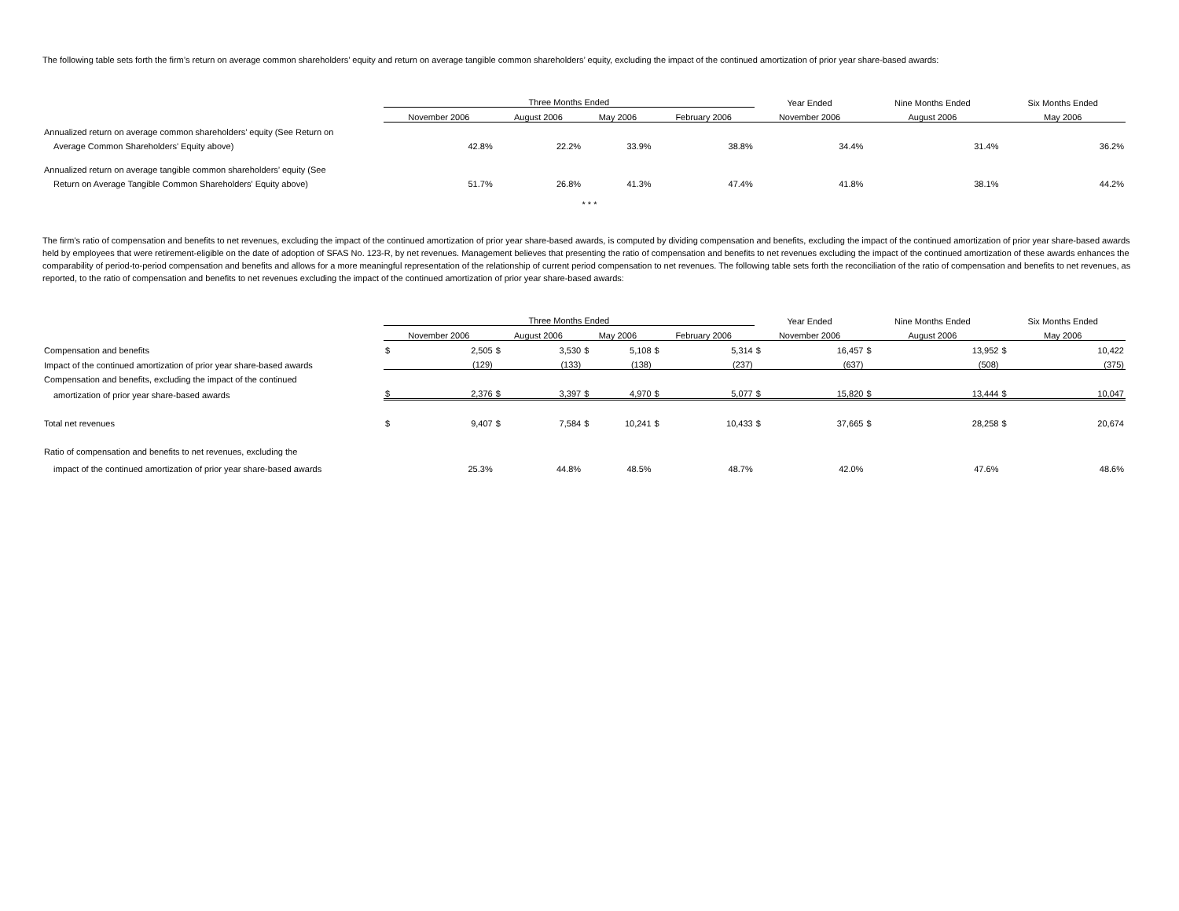The following table sets forth the firm’s return on average common shareholders’ equity and return on average tangible common shareholders’ equity, excluding the impact of the continued amortization of prior year share-based awards:
| | Three Months Ended | | | | Year Ended | Nine Months Ended | Six Months Ended |
| --- | --- | --- | --- | --- | --- | --- | --- |
| | November 2006 | August 2006 | May 2006 | February 2006 | November 2006 | August 2006 | May 2006 |
| Annualized return on average common shareholders’ equity (See Return on | | | | | | | |
| Average Common Shareholders' Equity above) | 42.8% | 22.2% | 33.9% | 38.8% | 34.4% | 31.4% | 36.2% |
| Annualized return on average tangible common shareholders’ equity (See | | | | | | | |
| Return on Average Tangible Common Shareholders' Equity above) | 51.7% | 26.8% | 41.3% | 47.4% | 41.8% | 38.1% | 44.2% |
* * *
The firm’s ratio of compensation and benefits to net revenues, excluding the impact of the continued amortization of prior year share-based awards, is computed by dividing compensation and benefits, excluding the impact of the continued amortization of prior year share-based awards held by employees that were retirement-eligible on the date of adoption of SFAS No. 123-R, by net revenues. Management believes that presenting the ratio of compensation and benefits to net revenues excluding the impact of the continued amortization of these awards enhances the comparability of period-to-period compensation and benefits and allows for a more meaningful representation of the relationship of current period compensation to net revenues. The following table sets forth the reconciliation of the ratio of compensation and benefits to net revenues, as reported, to the ratio of compensation and benefits to net revenues excluding the impact of the continued amortization of prior year share-based awards:
| | Three Months Ended | | | | | | | | Year Ended | | Nine Months Ended | | Six Months Ended | |
| --- | --- | --- | --- | --- | --- | --- | --- | --- | --- | --- | --- | --- | --- | --- |
| | November 2006 | | August 2006 | | May 2006 | | February 2006 | | November 2006 | | August 2006 | | May 2006 | |
| Compensation and benefits | $ | 2,505 | $ | 3,530 | $ | 5,108 | $ | 5,314 | $ | 16,457 | $ | 13,952 | $ | 10,422 |
| Impact of the continued amortization of prior year share-based awards | | (129) | | (133) | | (138) | | (237) | | (637) | | (508) | | (375) |
| Compensation and benefits, excluding the impact of the continued | | | | | | | | | | | | | | |
| amortization of prior year share-based awards | $ | 2,376 | $ | 3,397 | $ | 4,970 | $ | 5,077 | $ | 15,820 | $ | 13,444 | $ | 10,047 |
| Total net revenues | $ | 9,407 | $ | 7,584 | $ | 10,241 | $ | 10,433 | $ | 37,665 | $ | 28,258 | $ | 20,674 |
| Ratio of compensation and benefits to net revenues, excluding the | | | | | | | | | | | | | | |
| impact of the continued amortization of prior year share-based awards | | 25.3% | | 44.8% | | 48.5% | | 48.7% | | 42.0% | | 47.6% | | 48.6% |